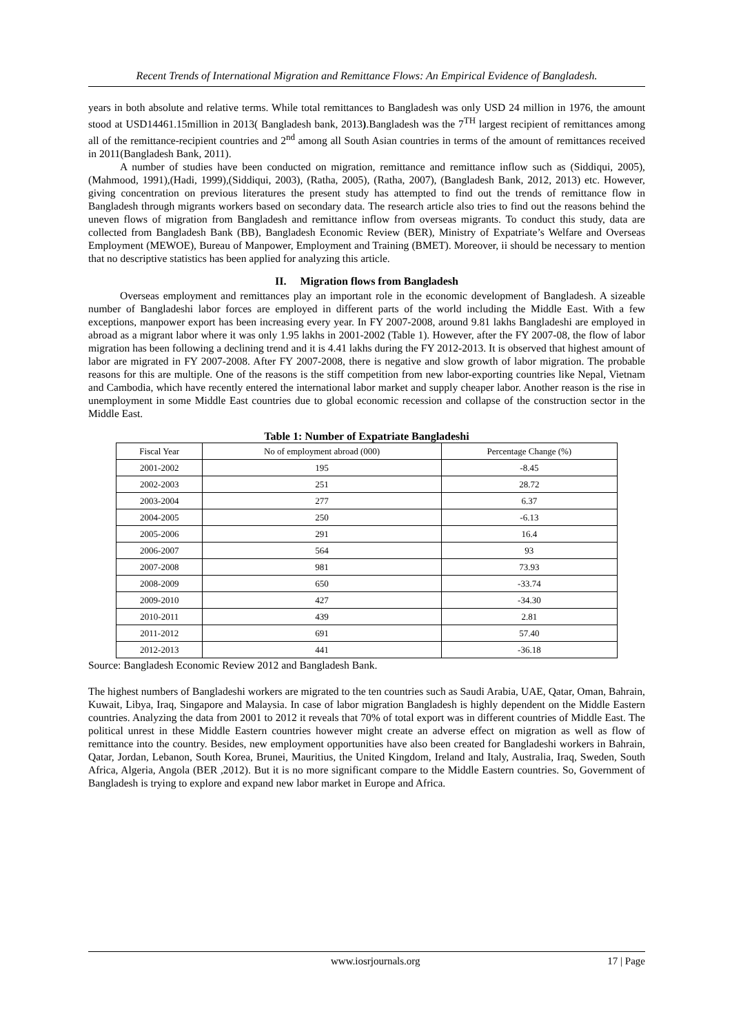Recent Trends of International Migration and Remittance Flows: An Empirical Evidence of Bangladesh.
years in both absolute and relative terms. While total remittances to Bangladesh was only USD 24 million in 1976, the amount stood at USD14461.15million in 2013( Bangladesh bank, 2013).Bangladesh was the 7<sup>TH</sup> largest recipient of remittances among all of the remittance-recipient countries and 2<sup>nd</sup> among all South Asian countries in terms of the amount of remittances received in 2011(Bangladesh Bank, 2011).
A number of studies have been conducted on migration, remittance and remittance inflow such as (Siddiqui, 2005), (Mahmood, 1991),(Hadi, 1999),(Siddiqui, 2003), (Ratha, 2005), (Ratha, 2007), (Bangladesh Bank, 2012, 2013) etc. However, giving concentration on previous literatures the present study has attempted to find out the trends of remittance flow in Bangladesh through migrants workers based on secondary data. The research article also tries to find out the reasons behind the uneven flows of migration from Bangladesh and remittance inflow from overseas migrants. To conduct this study, data are collected from Bangladesh Bank (BB), Bangladesh Economic Review (BER), Ministry of Expatriate’s Welfare and Overseas Employment (MEWOE), Bureau of Manpower, Employment and Training (BMET). Moreover, ii should be necessary to mention that no descriptive statistics has been applied for analyzing this article.
II. Migration flows from Bangladesh
Overseas employment and remittances play an important role in the economic development of Bangladesh. A sizeable number of Bangladeshi labor forces are employed in different parts of the world including the Middle East. With a few exceptions, manpower export has been increasing every year. In FY 2007-2008, around 9.81 lakhs Bangladeshi are employed in abroad as a migrant labor where it was only 1.95 lakhs in 2001-2002 (Table 1). However, after the FY 2007-08, the flow of labor migration has been following a declining trend and it is 4.41 lakhs during the FY 2012-2013. It is observed that highest amount of labor are migrated in FY 2007-2008. After FY 2007-2008, there is negative and slow growth of labor migration. The probable reasons for this are multiple. One of the reasons is the stiff competition from new labor-exporting countries like Nepal, Vietnam and Cambodia, which have recently entered the international labor market and supply cheaper labor. Another reason is the rise in unemployment in some Middle East countries due to global economic recession and collapse of the construction sector in the Middle East.
Table 1: Number of Expatriate Bangladeshi
| Fiscal Year | No of employment abroad (000) | Percentage Change (%) |
| --- | --- | --- |
| 2001-2002 | 195 | -8.45 |
| 2002-2003 | 251 | 28.72 |
| 2003-2004 | 277 | 6.37 |
| 2004-2005 | 250 | -6.13 |
| 2005-2006 | 291 | 16.4 |
| 2006-2007 | 564 | 93 |
| 2007-2008 | 981 | 73.93 |
| 2008-2009 | 650 | -33.74 |
| 2009-2010 | 427 | -34.30 |
| 2010-2011 | 439 | 2.81 |
| 2011-2012 | 691 | 57.40 |
| 2012-2013 | 441 | -36.18 |
Source: Bangladesh Economic Review 2012 and Bangladesh Bank.
The highest numbers of Bangladeshi workers are migrated to the ten countries such as Saudi Arabia, UAE, Qatar, Oman, Bahrain, Kuwait, Libya, Iraq, Singapore and Malaysia. In case of labor migration Bangladesh is highly dependent on the Middle Eastern countries. Analyzing the data from 2001 to 2012 it reveals that 70% of total export was in different countries of Middle East. The political unrest in these Middle Eastern countries however might create an adverse effect on migration as well as flow of remittance into the country. Besides, new employment opportunities have also been created for Bangladeshi workers in Bahrain, Qatar, Jordan, Lebanon, South Korea, Brunei, Mauritius, the United Kingdom, Ireland and Italy, Australia, Iraq, Sweden, South Africa, Algeria, Angola (BER ,2012). But it is no more significant compare to the Middle Eastern countries. So, Government of Bangladesh is trying to explore and expand new labor market in Europe and Africa.
www.iosrjournals.org 17 | Page